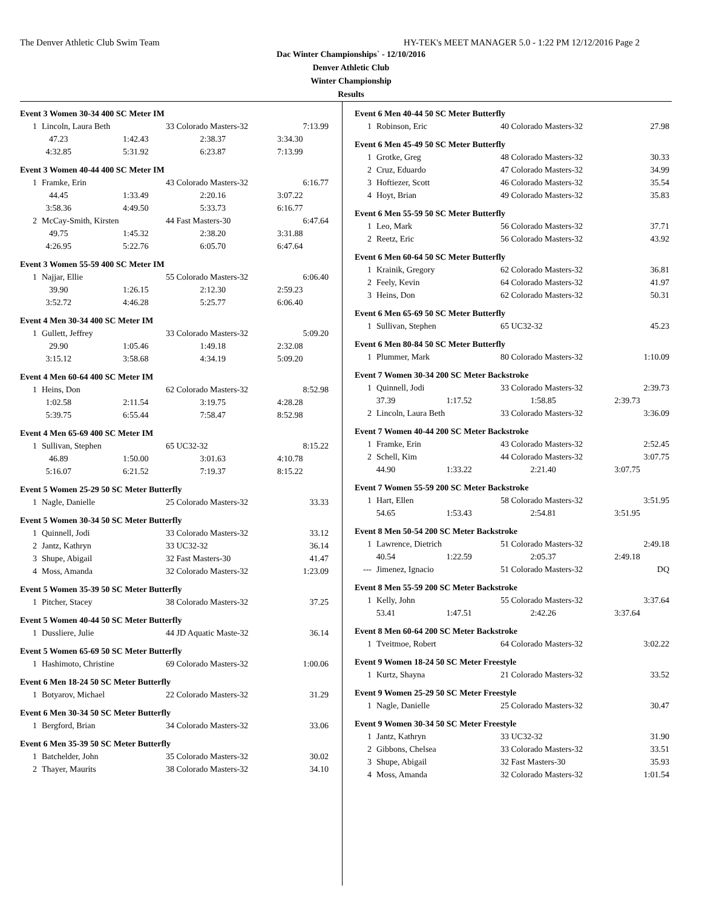The Denver Athletic Club Swim Team HY-TEK's MEET MANAGER 5.0 - 1:22 PM 12/12/2016 Page 2
Dac Winter Championships` - 12/10/2016
Denver Athletic Club
Winter Championship
Results
Event 3 Women 30-34 400 SC Meter IM
| 1 | Lincoln, Laura Beth | 33 Colorado Masters-32 | 7:13.99 |
| 47.23 | 1:42.43 | 2:38.37 | 3:34.30 | |
| 4:32.85 | 5:31.92 | 6:23.87 | 7:13.99 | |
Event 3 Women 40-44 400 SC Meter IM
| 1 | Framke, Erin | 43 Colorado Masters-32 | 6:16.77 |
| 44.45 | 1:33.49 | 2:20.16 | 3:07.22 | |
| 3:58.36 | 4:49.50 | 5:33.73 | 6:16.77 | |
| 2 | McCay-Smith, Kirsten | 44 Fast Masters-30 | 6:47.64 |
| 49.75 | 1:45.32 | 2:38.20 | 3:31.88 | |
| 4:26.95 | 5:22.76 | 6:05.70 | 6:47.64 | |
Event 3 Women 55-59 400 SC Meter IM
| 1 | Najjar, Ellie | 55 Colorado Masters-32 | 6:06.40 |
| 39.90 | 1:26.15 | 2:12.30 | 2:59.23 | |
| 3:52.72 | 4:46.28 | 5:25.77 | 6:06.40 | |
Event 4 Men 30-34 400 SC Meter IM
| 1 | Gullett, Jeffrey | 33 Colorado Masters-32 | 5:09.20 |
| 29.90 | 1:05.46 | 1:49.18 | 2:32.08 | |
| 3:15.12 | 3:58.68 | 4:34.19 | 5:09.20 | |
Event 4 Men 60-64 400 SC Meter IM
| 1 | Heins, Don | 62 Colorado Masters-32 | 8:52.98 |
| 1:02.58 | 2:11.54 | 3:19.75 | 4:28.28 | |
| 5:39.75 | 6:55.44 | 7:58.47 | 8:52.98 | |
Event 4 Men 65-69 400 SC Meter IM
| 1 | Sullivan, Stephen | 65 UC32-32 | 8:15.22 |
| 46.89 | 1:50.00 | 3:01.63 | 4:10.78 | |
| 5:16.07 | 6:21.52 | 7:19.37 | 8:15.22 | |
Event 5 Women 25-29 50 SC Meter Butterfly
| 1 | Nagle, Danielle | 25 Colorado Masters-32 | 33.33 |
Event 5 Women 30-34 50 SC Meter Butterfly
| 1 | Quinnell, Jodi | 33 Colorado Masters-32 | 33.12 |
| 2 | Jantz, Kathryn | 33 UC32-32 | 36.14 |
| 3 | Shupe, Abigail | 32 Fast Masters-30 | 41.47 |
| 4 | Moss, Amanda | 32 Colorado Masters-32 | 1:23.09 |
Event 5 Women 35-39 50 SC Meter Butterfly
| 1 | Pitcher, Stacey | 38 Colorado Masters-32 | 37.25 |
Event 5 Women 40-44 50 SC Meter Butterfly
| 1 | Dussliere, Julie | 44 JD Aquatic Maste-32 | 36.14 |
Event 5 Women 65-69 50 SC Meter Butterfly
| 1 | Hashimoto, Christine | 69 Colorado Masters-32 | 1:00.06 |
Event 6 Men 18-24 50 SC Meter Butterfly
| 1 | Botyarov, Michael | 22 Colorado Masters-32 | 31.29 |
Event 6 Men 30-34 50 SC Meter Butterfly
| 1 | Bergford, Brian | 34 Colorado Masters-32 | 33.06 |
Event 6 Men 35-39 50 SC Meter Butterfly
| 1 | Batchelder, John | 35 Colorado Masters-32 | 30.02 |
| 2 | Thayer, Maurits | 38 Colorado Masters-32 | 34.10 |
Event 6 Men 40-44 50 SC Meter Butterfly
| 1 | Robinson, Eric | 40 Colorado Masters-32 | 27.98 |
Event 6 Men 45-49 50 SC Meter Butterfly
| 1 | Grotke, Greg | 48 Colorado Masters-32 | 30.33 |
| 2 | Cruz, Eduardo | 47 Colorado Masters-32 | 34.99 |
| 3 | Hoftiezer, Scott | 46 Colorado Masters-32 | 35.54 |
| 4 | Hoyt, Brian | 49 Colorado Masters-32 | 35.83 |
Event 6 Men 55-59 50 SC Meter Butterfly
| 1 | Leo, Mark | 56 Colorado Masters-32 | 37.71 |
| 2 | Reetz, Eric | 56 Colorado Masters-32 | 43.92 |
Event 6 Men 60-64 50 SC Meter Butterfly
| 1 | Krainik, Gregory | 62 Colorado Masters-32 | 36.81 |
| 2 | Feely, Kevin | 64 Colorado Masters-32 | 41.97 |
| 3 | Heins, Don | 62 Colorado Masters-32 | 50.31 |
Event 6 Men 65-69 50 SC Meter Butterfly
| 1 | Sullivan, Stephen | 65 UC32-32 | 45.23 |
Event 6 Men 80-84 50 SC Meter Butterfly
| 1 | Plummer, Mark | 80 Colorado Masters-32 | 1:10.09 |
Event 7 Women 30-34 200 SC Meter Backstroke
| 1 | Quinnell, Jodi | 33 Colorado Masters-32 | 2:39.73 |
| 37.39 | 1:17.52 | 1:58.85 | 2:39.73 | |
| 2 | Lincoln, Laura Beth | 33 Colorado Masters-32 | 3:36.09 |
Event 7 Women 40-44 200 SC Meter Backstroke
| 1 | Framke, Erin | 43 Colorado Masters-32 | 2:52.45 |
| 2 | Schell, Kim | 44 Colorado Masters-32 | 3:07.75 |
| 44.90 | 1:33.22 | 2:21.40 | 3:07.75 | |
Event 7 Women 55-59 200 SC Meter Backstroke
| 1 | Hart, Ellen | 58 Colorado Masters-32 | 3:51.95 |
| 54.65 | 1:53.43 | 2:54.81 | 3:51.95 | |
Event 8 Men 50-54 200 SC Meter Backstroke
| 1 | Lawrence, Dietrich | 51 Colorado Masters-32 | 2:49.18 |
| 40.54 | 1:22.59 | 2:05.37 | 2:49.18 | |
| --- | Jimenez, Ignacio | 51 Colorado Masters-32 | DQ |
Event 8 Men 55-59 200 SC Meter Backstroke
| 1 | Kelly, John | 55 Colorado Masters-32 | 3:37.64 |
| 53.41 | 1:47.51 | 2:42.26 | 3:37.64 | |
Event 8 Men 60-64 200 SC Meter Backstroke
| 1 | Tveitmoe, Robert | 64 Colorado Masters-32 | 3:02.22 |
Event 9 Women 18-24 50 SC Meter Freestyle
| 1 | Kurtz, Shayna | 21 Colorado Masters-32 | 33.52 |
Event 9 Women 25-29 50 SC Meter Freestyle
| 1 | Nagle, Danielle | 25 Colorado Masters-32 | 30.47 |
Event 9 Women 30-34 50 SC Meter Freestyle
| 1 | Jantz, Kathryn | 33 UC32-32 | 31.90 |
| 2 | Gibbons, Chelsea | 33 Colorado Masters-32 | 33.51 |
| 3 | Shupe, Abigail | 32 Fast Masters-30 | 35.93 |
| 4 | Moss, Amanda | 32 Colorado Masters-32 | 1:01.54 |